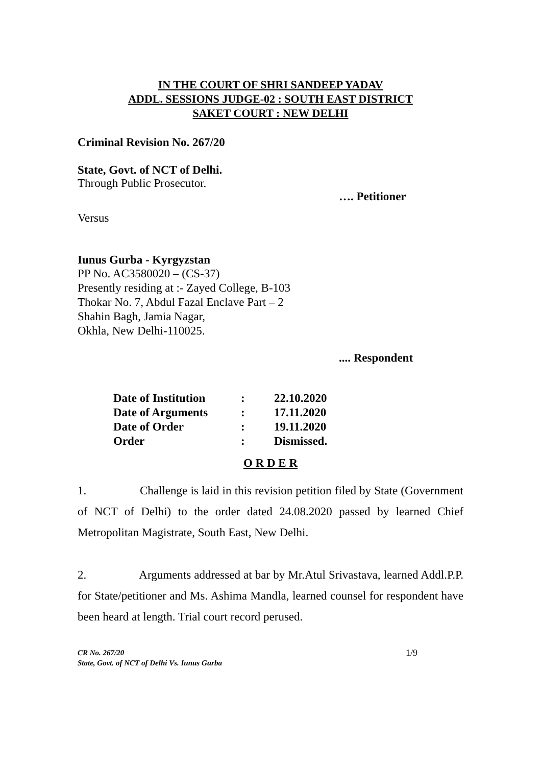IN THE COURT OF SHRI SANDEEP YADAV
ADDL. SESSIONS JUDGE-02 : SOUTH EAST DISTRICT
SAKET COURT : NEW DELHI
Criminal Revision No. 267/20
State, Govt. of NCT of Delhi.
Through Public Prosecutor.
…. Petitioner
Versus
Iunus Gurba - Kyrgyzstan
PP No. AC3580020 – (CS-37)
Presently residing at :- Zayed College, B-103
Thokar No. 7, Abdul Fazal Enclave Part – 2
Shahin Bagh, Jamia Nagar,
Okhla, New Delhi-110025.
.... Respondent
| Date of Institution | : | 22.10.2020 |
| Date of Arguments | : | 17.11.2020 |
| Date of Order | : | 19.11.2020 |
| Order | : | Dismissed. |
O R D E R
1. Challenge is laid in this revision petition filed by State (Government of NCT of Delhi) to the order dated 24.08.2020 passed by learned Chief Metropolitan Magistrate, South East, New Delhi.
2. Arguments addressed at bar by Mr.Atul Srivastava, learned Addl.P.P. for State/petitioner and Ms. Ashima Mandla, learned counsel for respondent have been heard at length. Trial court record perused.
CR No. 267/20
State, Govt. of NCT of Delhi Vs. Iunus Gurba
1/9